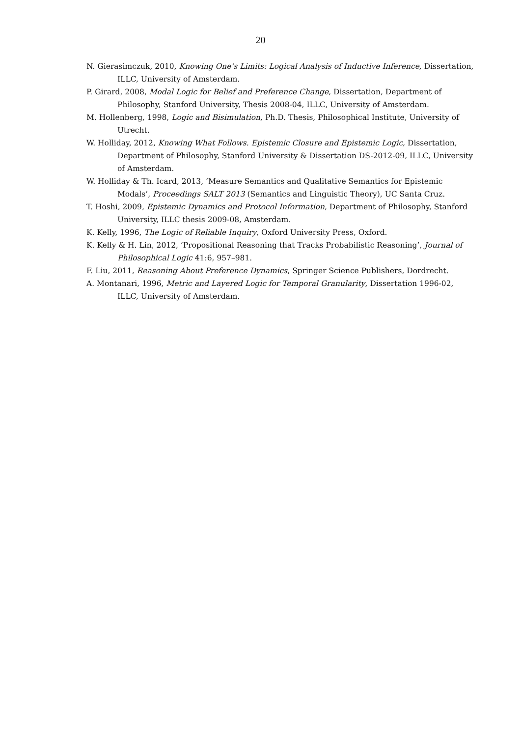20
N. Gierasimczuk, 2010, Knowing One’s Limits: Logical Analysis of Inductive Inference, Dissertation, ILLC, University of Amsterdam.
P. Girard, 2008, Modal Logic for Belief and Preference Change, Dissertation, Department of Philosophy, Stanford University, Thesis 2008-04, ILLC, University of Amsterdam.
M. Hollenberg, 1998, Logic and Bisimulation, Ph.D. Thesis, Philosophical Institute, University of Utrecht.
W. Holliday, 2012, Knowing What Follows. Epistemic Closure and Epistemic Logic, Dissertation, Department of Philosophy, Stanford University & Dissertation DS-2012-09, ILLC, University of Amsterdam.
W. Holliday & Th. Icard, 2013, ‘Measure Semantics and Qualitative Semantics for Epistemic Modals’, Proceedings SALT 2013 (Semantics and Linguistic Theory), UC Santa Cruz.
T. Hoshi, 2009, Epistemic Dynamics and Protocol Information, Department of Philosophy, Stanford University, ILLC thesis 2009-08, Amsterdam.
K. Kelly, 1996, The Logic of Reliable Inquiry, Oxford University Press, Oxford.
K. Kelly & H. Lin, 2012, ‘Propositional Reasoning that Tracks Probabilistic Reasoning’, Journal of Philosophical Logic 41:6, 957–981.
F. Liu, 2011, Reasoning About Preference Dynamics, Springer Science Publishers, Dordrecht.
A. Montanari, 1996, Metric and Layered Logic for Temporal Granularity, Dissertation 1996-02, ILLC, University of Amsterdam.